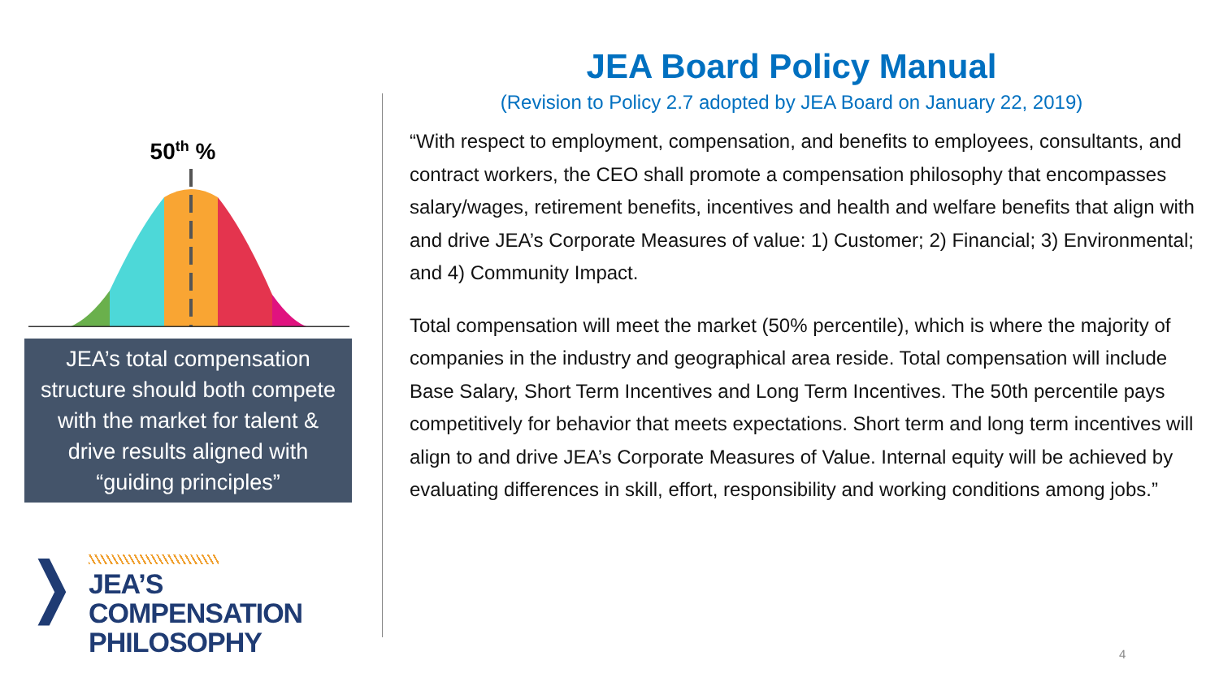50<sup>th</sup> %
JEA’s total compensation structure should both compete with the market for talent & drive results aligned with “guiding principles”
❭
JEA’S COMPENSATION
PHILOSOPHY
JEA Board Policy Manual
(Revision to Policy 2.7 adopted by JEA Board on January 22, 2019)
“With respect to employment, compensation, and benefits to employees, consultants, and contract workers, the CEO shall promote a compensation philosophy that encompasses salary/wages, retirement benefits, incentives and health and welfare benefits that align with and drive JEA’s Corporate Measures of value: 1) Customer; 2) Financial; 3) Environmental; and 4) Community Impact.
Total compensation will meet the market (50% percentile), which is where the majority of companies in the industry and geographical area reside. Total compensation will include Base Salary, Short Term Incentives and Long Term Incentives. The 50th percentile pays competitively for behavior that meets expectations. Short term and long term incentives will align to and drive JEA’s Corporate Measures of Value. Internal equity will be achieved by evaluating differences in skill, effort, responsibility and working conditions among jobs.”
4